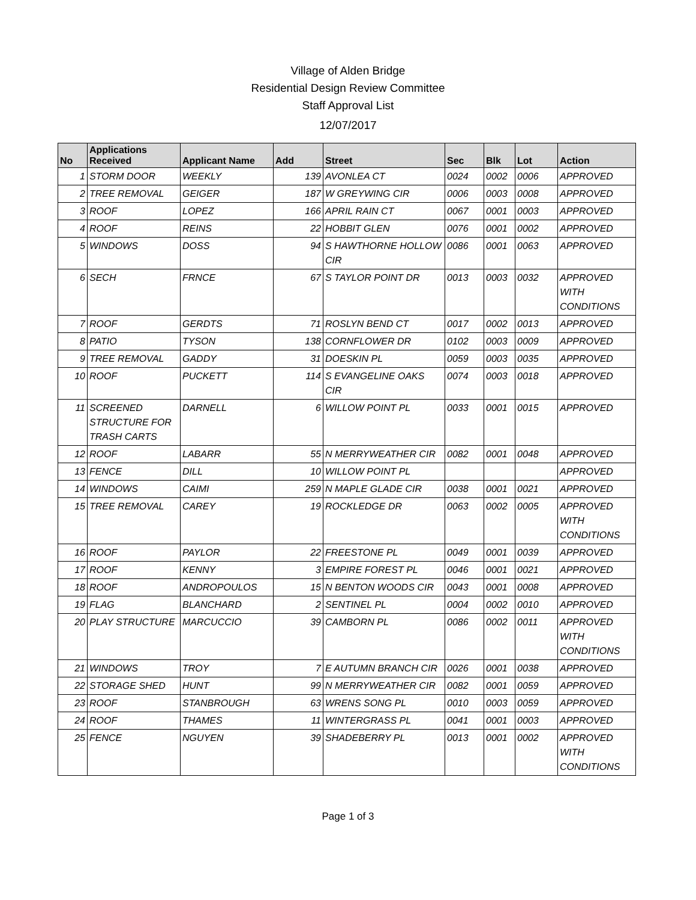Village of Alden Bridge
Residential Design Review Committee
Staff Approval List
12/07/2017
| No | Applications Received | Applicant Name | Add | Street | Sec | Blk | Lot | Action |
| --- | --- | --- | --- | --- | --- | --- | --- | --- |
| 1 | STORM DOOR | WEEKLY | 139 | AVONLEA CT | 0024 | 0002 | 0006 | APPROVED |
| 2 | TREE REMOVAL | GEIGER | 187 | W GREYWING CIR | 0006 | 0003 | 0008 | APPROVED |
| 3 | ROOF | LOPEZ | 166 | APRIL RAIN CT | 0067 | 0001 | 0003 | APPROVED |
| 4 | ROOF | REINS | 22 | HOBBIT GLEN | 0076 | 0001 | 0002 | APPROVED |
| 5 | WINDOWS | DOSS | 94 | S HAWTHORNE HOLLOW CIR | 0086 | 0001 | 0063 | APPROVED |
| 6 | SECH | FRNCE | 67 | S TAYLOR POINT DR | 0013 | 0003 | 0032 | APPROVED WITH CONDITIONS |
| 7 | ROOF | GERDTS | 71 | ROSLYN BEND CT | 0017 | 0002 | 0013 | APPROVED |
| 8 | PATIO | TYSON | 138 | CORNFLOWER DR | 0102 | 0003 | 0009 | APPROVED |
| 9 | TREE REMOVAL | GADDY | 31 | DOESKIN PL | 0059 | 0003 | 0035 | APPROVED |
| 10 | ROOF | PUCKETT | 114 | S EVANGELINE OAKS CIR | 0074 | 0003 | 0018 | APPROVED |
| 11 | SCREENED STRUCTURE FOR TRASH CARTS | DARNELL | 6 | WILLOW POINT PL | 0033 | 0001 | 0015 | APPROVED |
| 12 | ROOF | LABARR | 55 | N MERRYWEATHER CIR | 0082 | 0001 | 0048 | APPROVED |
| 13 | FENCE | DILL | 10 | WILLOW POINT PL | | | | APPROVED |
| 14 | WINDOWS | CAIMI | 259 | N MAPLE GLADE CIR | 0038 | 0001 | 0021 | APPROVED |
| 15 | TREE REMOVAL | CAREY | 19 | ROCKLEDGE DR | 0063 | 0002 | 0005 | APPROVED WITH CONDITIONS |
| 16 | ROOF | PAYLOR | 22 | FREESTONE PL | 0049 | 0001 | 0039 | APPROVED |
| 17 | ROOF | KENNY | 3 | EMPIRE FOREST PL | 0046 | 0001 | 0021 | APPROVED |
| 18 | ROOF | ANDROPOULOS | 15 | N BENTON WOODS CIR | 0043 | 0001 | 0008 | APPROVED |
| 19 | FLAG | BLANCHARD | 2 | SENTINEL PL | 0004 | 0002 | 0010 | APPROVED |
| 20 | PLAY STRUCTURE | MARCUCCIO | 39 | CAMBORN PL | 0086 | 0002 | 0011 | APPROVED WITH CONDITIONS |
| 21 | WINDOWS | TROY | 7 | E AUTUMN BRANCH CIR | 0026 | 0001 | 0038 | APPROVED |
| 22 | STORAGE SHED | HUNT | 99 | N MERRYWEATHER CIR | 0082 | 0001 | 0059 | APPROVED |
| 23 | ROOF | STANBROUGH | 63 | WRENS SONG PL | 0010 | 0003 | 0059 | APPROVED |
| 24 | ROOF | THAMES | 11 | WINTERGRASS PL | 0041 | 0001 | 0003 | APPROVED |
| 25 | FENCE | NGUYEN | 39 | SHADEBERRY PL | 0013 | 0001 | 0002 | APPROVED WITH CONDITIONS |
Page 1 of 3